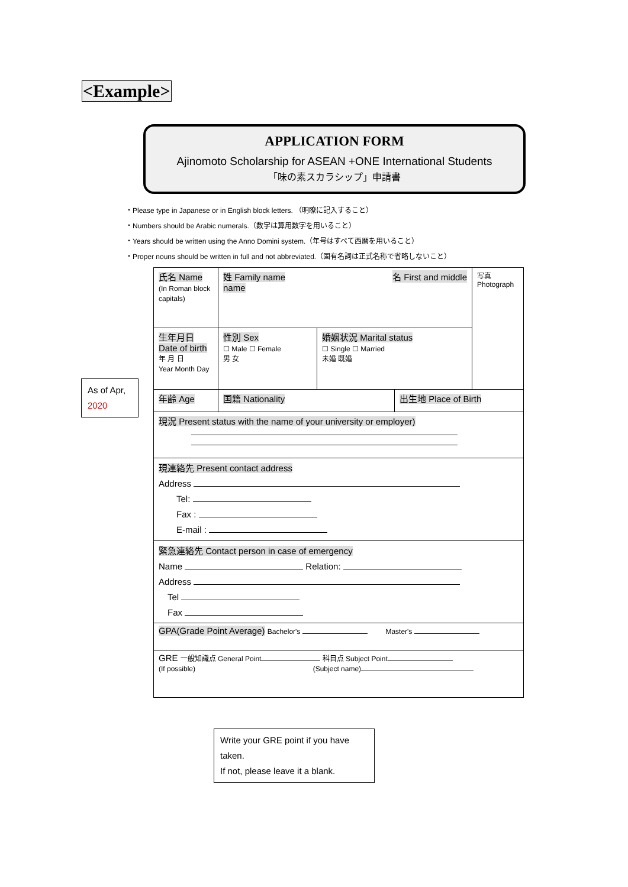<Example>
APPLICATION FORM
Ajinomoto Scholarship for ASEAN +ONE International Students
「味の素スカラシップ」申請書
・Please type in Japanese or in English block letters. （明瞭に記入すること）
・Numbers should be Arabic numerals.（数字は算用数字を用いること）
・Years should be written using the Anno Domini system.（年号はすべて西暦を用いること）
・Proper nouns should be written in full and not abbreviated.（固有名詞は正式名称で省略しないこと）
| 氏名 Name (In Roman block capitals) | 姓 Family name 名 First and middle name | | | 写真 Photograph |
| 生年月日 Date of birth 年 月 日 Year Month Day | 性別 Sex ☐ Male ☐ Female 男 女 | 婚姻状況 Marital status ☐ Single ☐ Married 未婚 既婚 | | |
| 年齢 Age | 国籍 Nationality | | 出生地 Place of Birth | |
| 現況 Present status with the name of your university or employer) | | | | |
| 現連絡先 Present contact address Address Tel: Fax : E-mail : | | | | |
| 緊急連絡先 Contact person in case of emergency Name Relation: Address Tel Fax | | | | |
| GPA(Grade Point Average) Bachelor's Master's | | | | |
| GRE 一般知識点 General Point 科目点 Subject Point (If possible) (Subject name) | | | | |
As of Apr, 2020
Write your GRE point if you have taken.
If not, please leave it a blank.